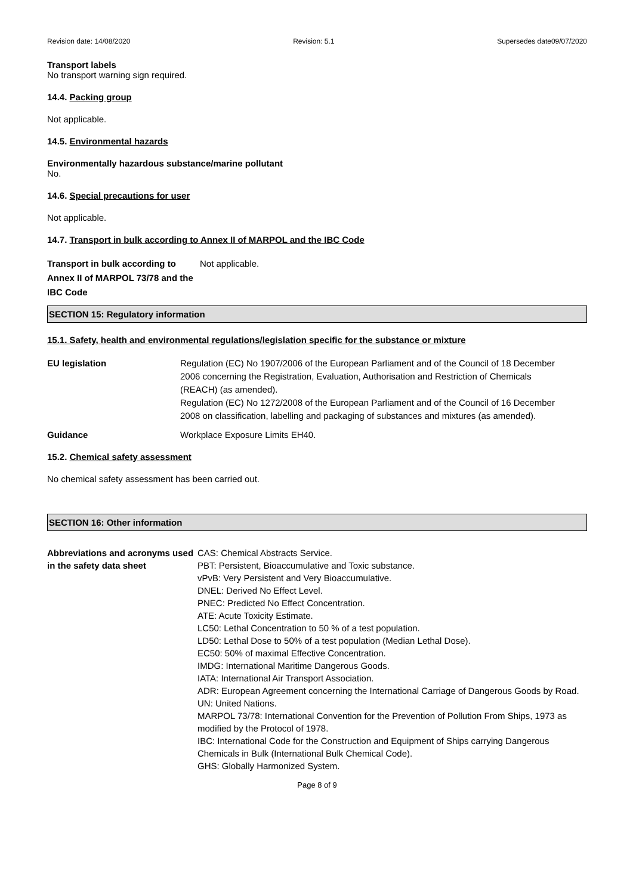Revision date: 14/08/2020 Revision: 5.1 Supersedes date09/07/2020
Transport labels
No transport warning sign required.
14.4. Packing group
Not applicable.
14.5. Environmental hazards
Environmentally hazardous substance/marine pollutant
No.
14.6. Special precautions for user
Not applicable.
14.7. Transport in bulk according to Annex II of MARPOL and the IBC Code
Transport in bulk according to Annex II of MARPOL 73/78 and the IBC Code
Not applicable.
SECTION 15: Regulatory information
15.1. Safety, health and environmental regulations/legislation specific for the substance or mixture
EU legislation Regulation (EC) No 1907/2006 of the European Parliament and of the Council of 18 December 2006 concerning the Registration, Evaluation, Authorisation and Restriction of Chemicals (REACH) (as amended).
Regulation (EC) No 1272/2008 of the European Parliament and of the Council of 16 December 2008 on classification, labelling and packaging of substances and mixtures (as amended).
Guidance Workplace Exposure Limits EH40.
15.2. Chemical safety assessment
No chemical safety assessment has been carried out.
SECTION 16: Other information
Abbreviations and acronyms used in the safety data sheet
CAS: Chemical Abstracts Service.
PBT: Persistent, Bioaccumulative and Toxic substance.
vPvB: Very Persistent and Very Bioaccumulative.
DNEL: Derived No Effect Level.
PNEC: Predicted No Effect Concentration.
ATE: Acute Toxicity Estimate.
LC50: Lethal Concentration to 50 % of a test population.
LD50: Lethal Dose to 50% of a test population (Median Lethal Dose).
EC50: 50% of maximal Effective Concentration.
IMDG: International Maritime Dangerous Goods.
IATA: International Air Transport Association.
ADR: European Agreement concerning the International Carriage of Dangerous Goods by Road.
UN: United Nations.
MARPOL 73/78: International Convention for the Prevention of Pollution From Ships, 1973 as modified by the Protocol of 1978.
IBC: International Code for the Construction and Equipment of Ships carrying Dangerous Chemicals in Bulk (International Bulk Chemical Code).
GHS: Globally Harmonized System.
Page 8 of 9